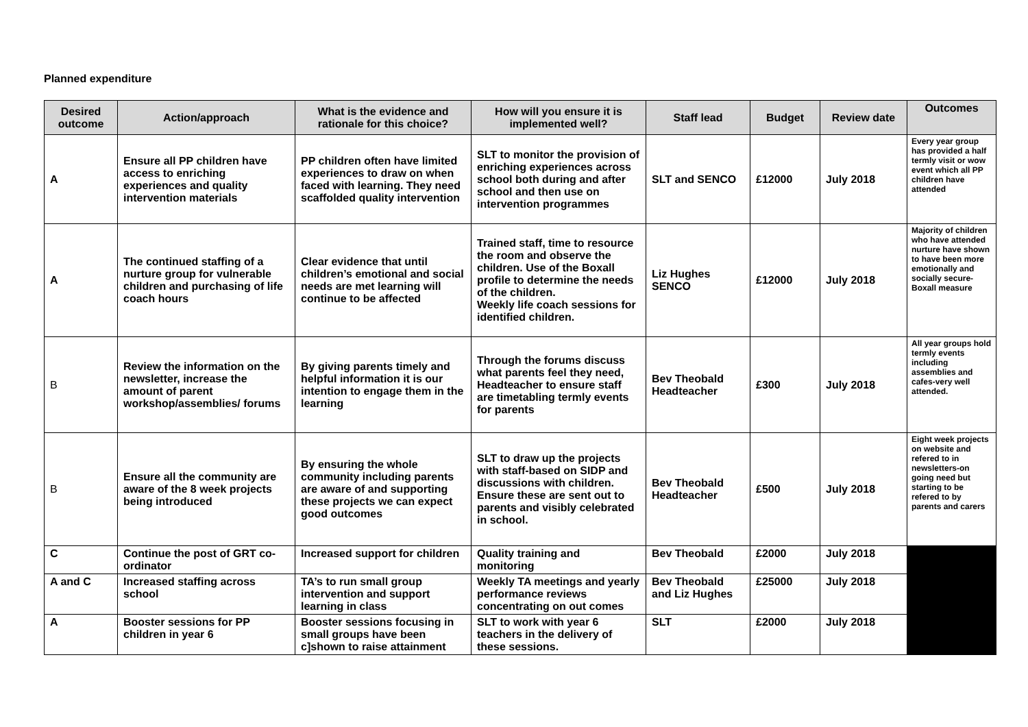Planned expenditure
| Desired outcome | Action/approach | What is the evidence and rationale for this choice? | How will you ensure it is implemented well? | Staff lead | Budget | Review date | Outcomes |
| --- | --- | --- | --- | --- | --- | --- | --- |
| A | Ensure all PP children have access to enriching experiences and quality intervention materials | PP children often have limited experiences to draw on when faced with learning. They need scaffolded quality intervention | SLT to monitor the provision of enriching experiences across school both during and after school and then use on intervention programmes | SLT and SENCO | £12000 | July 2018 | Every year group has provided a half termly visit or wow event which all PP children have attended |
| A | The continued staffing of a nurture group for vulnerable children and purchasing of life coach hours | Clear evidence that until children’s emotional and social needs are met learning will continue to be affected | Trained staff, time to resource the room and observe the children. Use of the Boxall profile to determine the needs of the children. Weekly life coach sessions for identified children. | Liz Hughes SENCO | £12000 | July 2018 | Majority of children who have attended nurture have shown to have been more emotionally and socially secure-Boxall measure |
| B | Review the information on the newsletter, increase the amount of parent workshop/assemblies/ forums | By giving parents timely and helpful information it is our intention to engage them in the learning | Through the forums discuss what parents feel they need, Headteacher to ensure staff are timetabling termly events for parents | Bev Theobald Headteacher | £300 | July 2018 | All year groups hold termly events including assemblies and cafes-very well attended. |
| B | Ensure all the community are aware of the 8 week projects being introduced | By ensuring the whole community including parents are aware of and supporting these projects we can expect good outcomes | SLT to draw up the projects with staff-based on SIDP and discussions with children. Ensure these are sent out to parents and visibly celebrated in school. | Bev Theobald Headteacher | £500 | July 2018 | Eight week projects on website and refered to in newsletters-on going need but starting to be refered to by parents and carers |
| C | Continue the post of GRT co-ordinator | Increased support for children | Quality training and monitoring | Bev Theobald | £2000 | July 2018 | |
| A and C | Increased staffing across school | TA’s to run small group intervention and support learning in class | Weekly TA meetings and yearly performance reviews concentrating on out comes | Bev Theobald and Liz Hughes | £25000 | July 2018 | |
| A | Booster sessions for PP children in year 6 | Booster sessions focusing in small groups have been c]shown to raise attainment | SLT to work with year 6 teachers in the delivery of these sessions. | SLT | £2000 | July 2018 | |